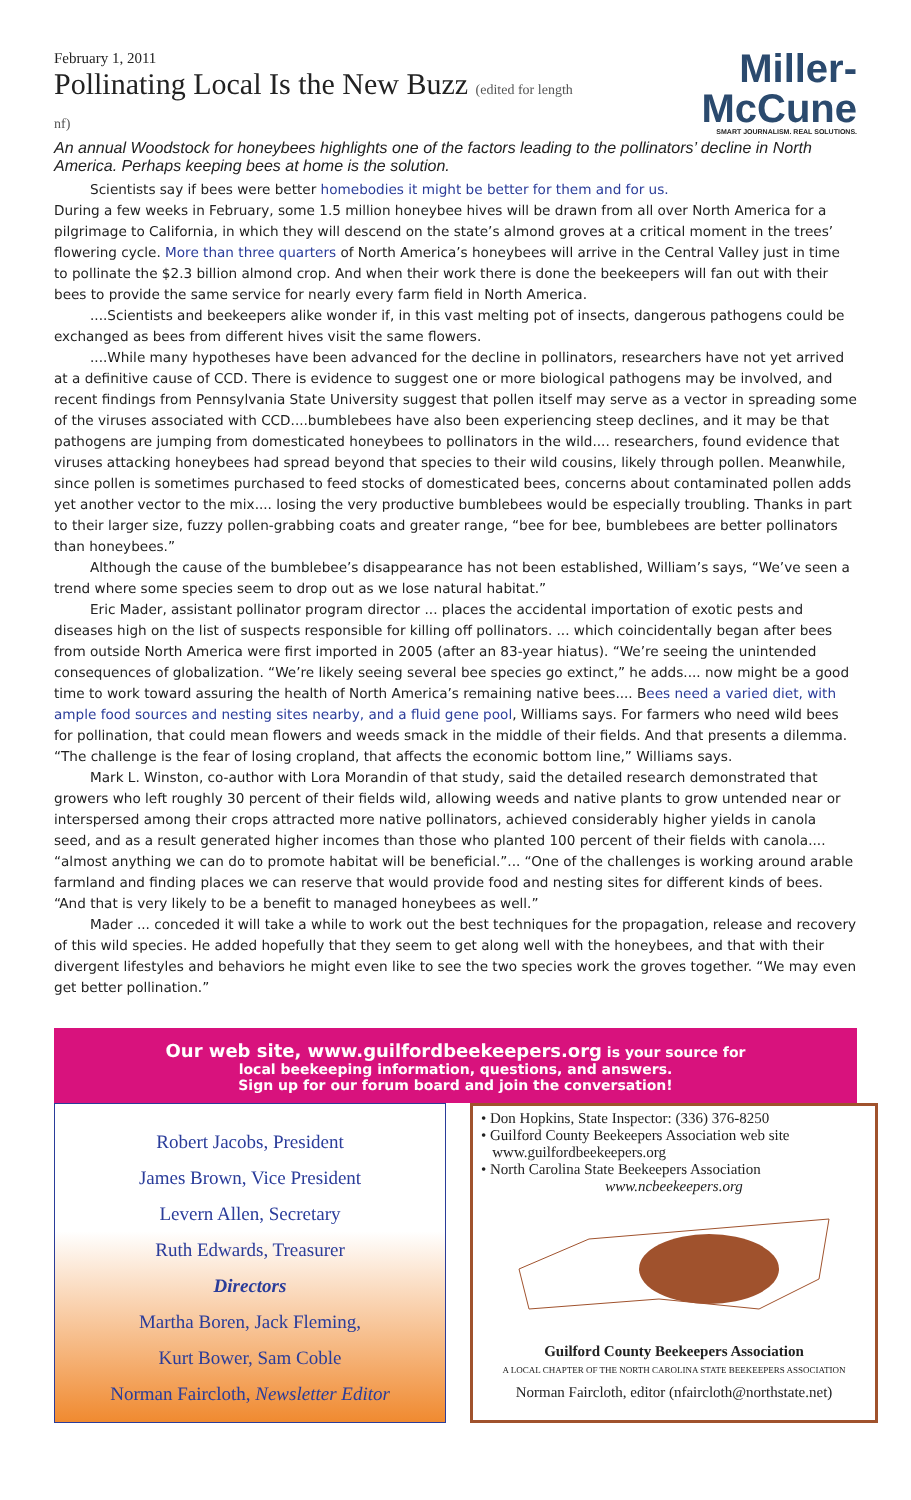February 1, 2011
Pollinating Local Is the New Buzz (edited for length nf)
Miller-McCune
SMART JOURNALISM. REAL SOLUTIONS.
An annual Woodstock for honeybees highlights one of the factors leading to the pollinators’ decline in North America. Perhaps keeping bees at home is the solution.
Scientists say if bees were better homebodies it might be better for them and for us.
During a few weeks in February, some 1.5 million honeybee hives will be drawn from all over North America for a pilgrimage to California, in which they will descend on the state’s almond groves at a critical moment in the trees’ flowering cycle. More than three quarters of North America’s honeybees will arrive in the Central Valley just in time to pollinate the $2.3 billion almond crop. And when their work there is done the beekeepers will fan out with their bees to provide the same service for nearly every farm field in North America.
....Scientists and beekeepers alike wonder if, in this vast melting pot of insects, dangerous pathogens could be exchanged as bees from different hives visit the same flowers.
....While many hypotheses have been advanced for the decline in pollinators, researchers have not yet arrived at a definitive cause of CCD. There is evidence to suggest one or more biological pathogens may be involved, and recent findings from Pennsylvania State University suggest that pollen itself may serve as a vector in spreading some of the viruses associated with CCD....bumblebees have also been experiencing steep declines, and it may be that pathogens are jumping from domesticated honeybees to pollinators in the wild.... researchers, found evidence that viruses attacking honeybees had spread beyond that species to their wild cousins, likely through pollen. Meanwhile, since pollen is sometimes purchased to feed stocks of domesticated bees, concerns about contaminated pollen adds yet another vector to the mix.... losing the very productive bumblebees would be especially troubling. Thanks in part to their larger size, fuzzy pollen-grabbing coats and greater range, “bee for bee, bumblebees are better pollinators than honeybees.”
Although the cause of the bumblebee’s disappearance has not been established, William’s says, “We’ve seen a trend where some species seem to drop out as we lose natural habitat.”
Eric Mader, assistant pollinator program director ... places the accidental importation of exotic pests and diseases high on the list of suspects responsible for killing off pollinators. ... which coincidentally began after bees from outside North America were first imported in 2005 (after an 83-year hiatus). “We’re seeing the unintended consequences of globalization. “We’re likely seeing several bee species go extinct,” he adds.... now might be a good time to work toward assuring the health of North America’s remaining native bees.... Bees need a varied diet, with ample food sources and nesting sites nearby, and a fluid gene pool, Williams says. For farmers who need wild bees for pollination, that could mean flowers and weeds smack in the middle of their fields. And that presents a dilemma. “The challenge is the fear of losing cropland, that affects the economic bottom line,” Williams says.
Mark L. Winston, co-author with Lora Morandin of that study, said the detailed research demonstrated that growers who left roughly 30 percent of their fields wild, allowing weeds and native plants to grow untended near or interspersed among their crops attracted more native pollinators, achieved considerably higher yields in canola seed, and as a result generated higher incomes than those who planted 100 percent of their fields with canola.... “almost anything we can do to promote habitat will be beneficial.”... “One of the challenges is working around arable farmland and finding places we can reserve that would provide food and nesting sites for different kinds of bees. “And that is very likely to be a benefit to managed honeybees as well.”
Mader ... conceded it will take a while to work out the best techniques for the propagation, release and recovery of this wild species. He added hopefully that they seem to get along well with the honeybees, and that with their divergent lifestyles and behaviors he might even like to see the two species work the groves together. “We may even get better pollination.”
Our web site, www.guilfordbeekeepers.org is your source for
local beekeeping information, questions, and answers.
Sign up for our forum board and join the conversation!
Robert Jacobs, President
James Brown, Vice President
Levern Allen, Secretary
Ruth Edwards, Treasurer
Directors
Martha Boren, Jack Fleming,
Kurt Bower, Sam Coble
Norman Faircloth, Newsletter Editor
• Don Hopkins, State Inspector: (336) 376-8250
• Guilford County Beekeepers Association web site
www.guilfordbeekeepers.org
• North Carolina State Beekeepers Association
www.ncbeekeepers.org
Guilford County Beekeepers Association
A LOCAL CHAPTER OF THE NORTH CAROLINA STATE BEEKEEPERS ASSOCIATION
Norman Faircloth, editor (nfaircloth@northstate.net)